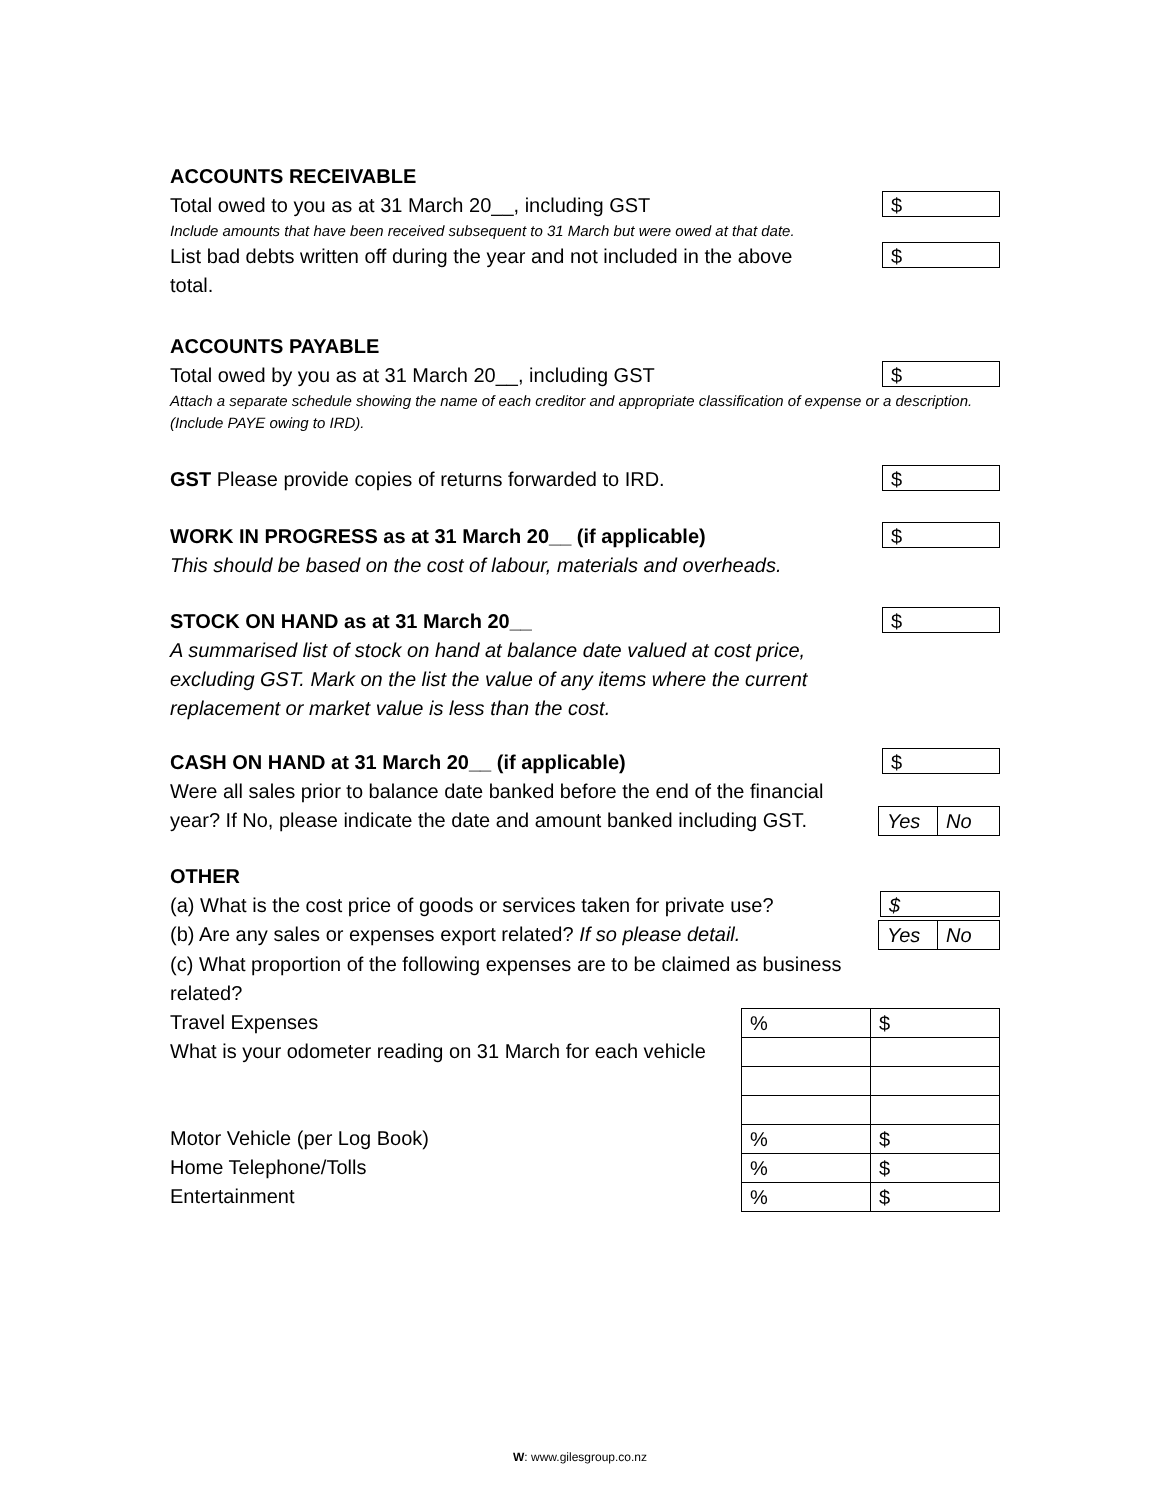ACCOUNTS RECEIVABLE
Total owed to you as at 31 March 20__, including GST
$
Include amounts that have been received subsequent to 31 March but were owed at that date.
List bad debts written off during the year and not included in the above total.
$
ACCOUNTS PAYABLE
Total owed by you as at 31 March 20__, including GST
$
Attach a separate schedule showing the name of each creditor and appropriate classification of expense or a description. (Include PAYE owing to IRD).
GST Please provide copies of returns forwarded to IRD.
$
WORK IN PROGRESS as at 31 March 20__ (if applicable)
$
This should be based on the cost of labour, materials and overheads.
STOCK ON HAND as at 31 March 20__
$
A summarised list of stock on hand at balance date valued at cost price, excluding GST. Mark on the list the value of any items where the current replacement or market value is less than the cost.
CASH ON HAND at 31 March 20__ (if applicable)
$
Were all sales prior to balance date banked before the end of the financial year? If No, please indicate the date and amount banked including GST.
Yes No
OTHER
(a) What is the cost price of goods or services taken for private use?
$
(b) Are any sales or expenses export related? If so please detail.
Yes No
(c) What proportion of the following expenses are to be claimed as business related?
Travel Expenses
What is your odometer reading on 31 March for each vehicle
Motor Vehicle (per Log Book)
Home Telephone/Tolls
Entertainment
| % | $ |
| % | $ |
| % | $ |
| % | $ |
W: www.gilesgroup.co.nz